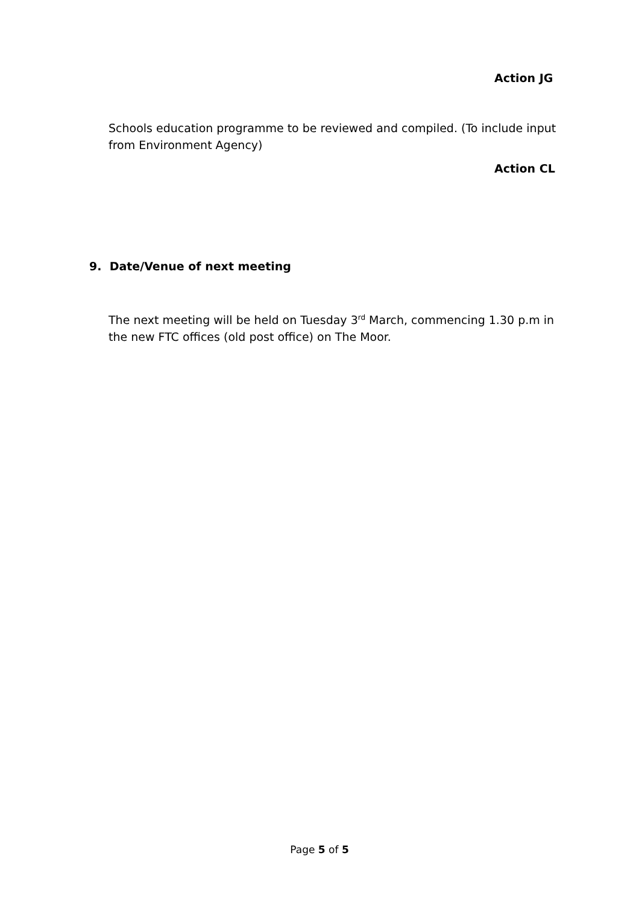Action JG
Schools education programme to be reviewed and compiled. (To include input from Environment Agency)
Action CL
9. Date/Venue of next meeting
The next meeting will be held on Tuesday 3<sup>rd</sup> March, commencing 1.30 p.m in the new FTC offices (old post office) on The Moor.
Page 5 of 5